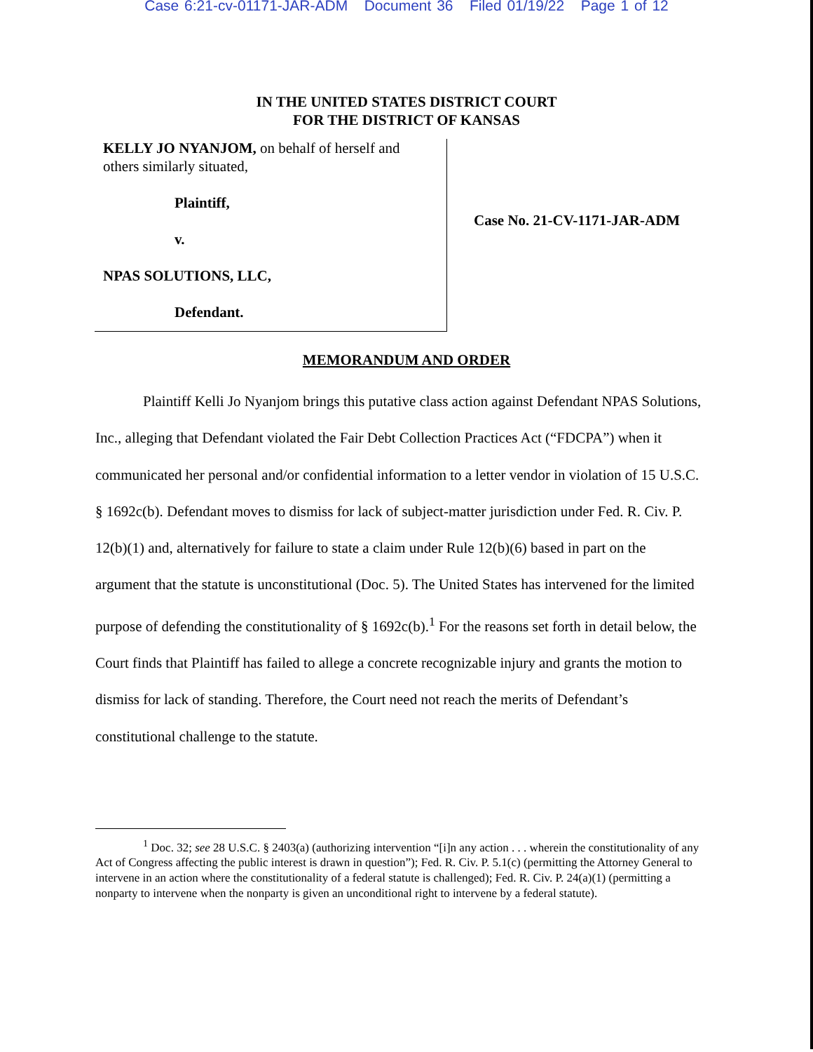Case 6:21-cv-01171-JAR-ADM Document 36 Filed 01/19/22 Page 1 of 12
IN THE UNITED STATES DISTRICT COURT
FOR THE DISTRICT OF KANSAS
KELLY JO NYANJOM, on behalf of herself and others similarly situated,
Plaintiff,
v.
NPAS SOLUTIONS, LLC,
Defendant.
Case No. 21-CV-1171-JAR-ADM
MEMORANDUM AND ORDER
Plaintiff Kelli Jo Nyanjom brings this putative class action against Defendant NPAS Solutions, Inc., alleging that Defendant violated the Fair Debt Collection Practices Act (“FDCPA”) when it communicated her personal and/or confidential information to a letter vendor in violation of 15 U.S.C. § 1692c(b). Defendant moves to dismiss for lack of subject-matter jurisdiction under Fed. R. Civ. P. 12(b)(1) and, alternatively for failure to state a claim under Rule 12(b)(6) based in part on the argument that the statute is unconstitutional (Doc. 5). The United States has intervened for the limited purpose of defending the constitutionality of § 1692c(b).<sup>1</sup> For the reasons set forth in detail below, the Court finds that Plaintiff has failed to allege a concrete recognizable injury and grants the motion to dismiss for lack of standing. Therefore, the Court need not reach the merits of Defendant’s constitutional challenge to the statute.
<sup>1</sup> Doc. 32; see 28 U.S.C. § 2403(a) (authorizing intervention “[i]n any action . . . wherein the constitutionality of any Act of Congress affecting the public interest is drawn in question”); Fed. R. Civ. P. 5.1(c) (permitting the Attorney General to intervene in an action where the constitutionality of a federal statute is challenged); Fed. R. Civ. P. 24(a)(1) (permitting a nonparty to intervene when the nonparty is given an unconditional right to intervene by a federal statute).